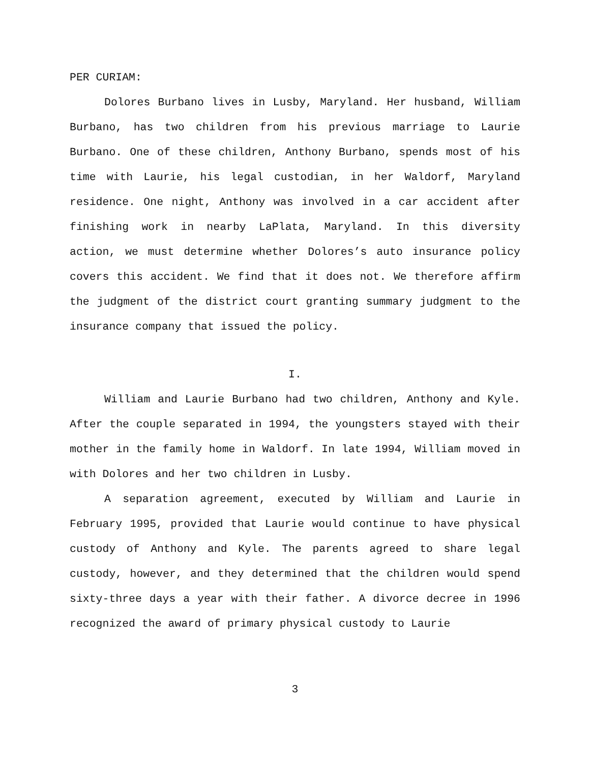PER CURIAM:
Dolores Burbano lives in Lusby, Maryland. Her husband, William Burbano, has two children from his previous marriage to Laurie Burbano. One of these children, Anthony Burbano, spends most of his time with Laurie, his legal custodian, in her Waldorf, Maryland residence. One night, Anthony was involved in a car accident after finishing work in nearby LaPlata, Maryland. In this diversity action, we must determine whether Dolores’s auto insurance policy covers this accident. We find that it does not. We therefore affirm the judgment of the district court granting summary judgment to the insurance company that issued the policy.
I.
William and Laurie Burbano had two children, Anthony and Kyle. After the couple separated in 1994, the youngsters stayed with their mother in the family home in Waldorf. In late 1994, William moved in with Dolores and her two children in Lusby.
A separation agreement, executed by William and Laurie in February 1995, provided that Laurie would continue to have physical custody of Anthony and Kyle. The parents agreed to share legal custody, however, and they determined that the children would spend sixty-three days a year with their father. A divorce decree in 1996 recognized the award of primary physical custody to Laurie
3